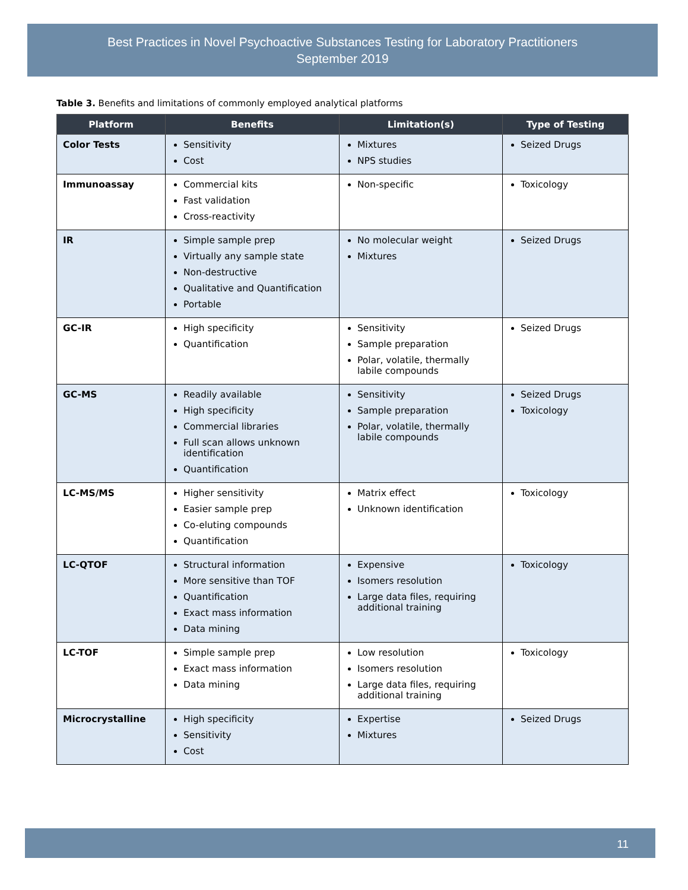Best Practices in Novel Psychoactive Substances Testing for Laboratory Practitioners
September 2019
Table 3. Benefits and limitations of commonly employed analytical platforms
| Platform | Benefits | Limitation(s) | Type of Testing |
| --- | --- | --- | --- |
| Color Tests | Sensitivity Cost | Mixtures NPS studies | Seized Drugs |
| Immunoassay | Commercial kits Fast validation Cross-reactivity | Non-specific | Toxicology |
| IR | Simple sample prep Virtually any sample state Non-destructive Qualitative and Quantification Portable | No molecular weight Mixtures | Seized Drugs |
| GC-IR | High specificity Quantification | Sensitivity Sample preparation Polar, volatile, thermally labile compounds | Seized Drugs |
| GC-MS | Readily available High specificity Commercial libraries Full scan allows unknown identification Quantification | Sensitivity Sample preparation Polar, volatile, thermally labile compounds | Seized Drugs Toxicology |
| LC-MS/MS | Higher sensitivity Easier sample prep Co-eluting compounds Quantification | Matrix effect Unknown identification | Toxicology |
| LC-QTOF | Structural information More sensitive than TOF Quantification Exact mass information Data mining | Expensive Isomers resolution Large data files, requiring additional training | Toxicology |
| LC-TOF | Simple sample prep Exact mass information Data mining | Low resolution Isomers resolution Large data files, requiring additional training | Toxicology |
| Microcrystalline | High specificity Sensitivity Cost | Expertise Mixtures | Seized Drugs |
11